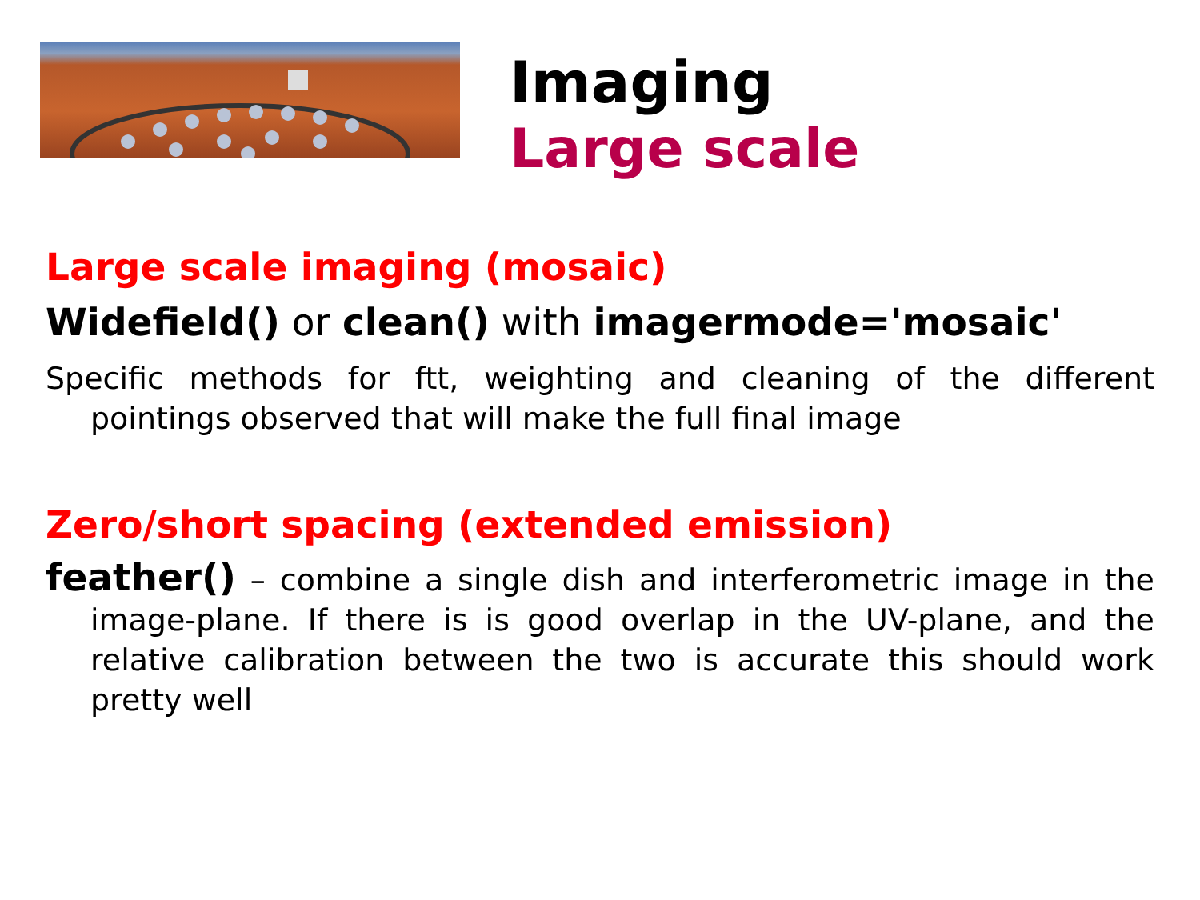Imaging
Large scale
Large scale imaging (mosaic)
Widefield() or clean() with imagermode='mosaic'
Specific methods for ftt, weighting and cleaning of the different pointings observed that will make the full final image
Zero/short spacing (extended emission)
feather() – combine a single dish and interferometric image in the image-plane. If there is is good overlap in the UV-plane, and the relative calibration between the two is accurate this should work pretty well